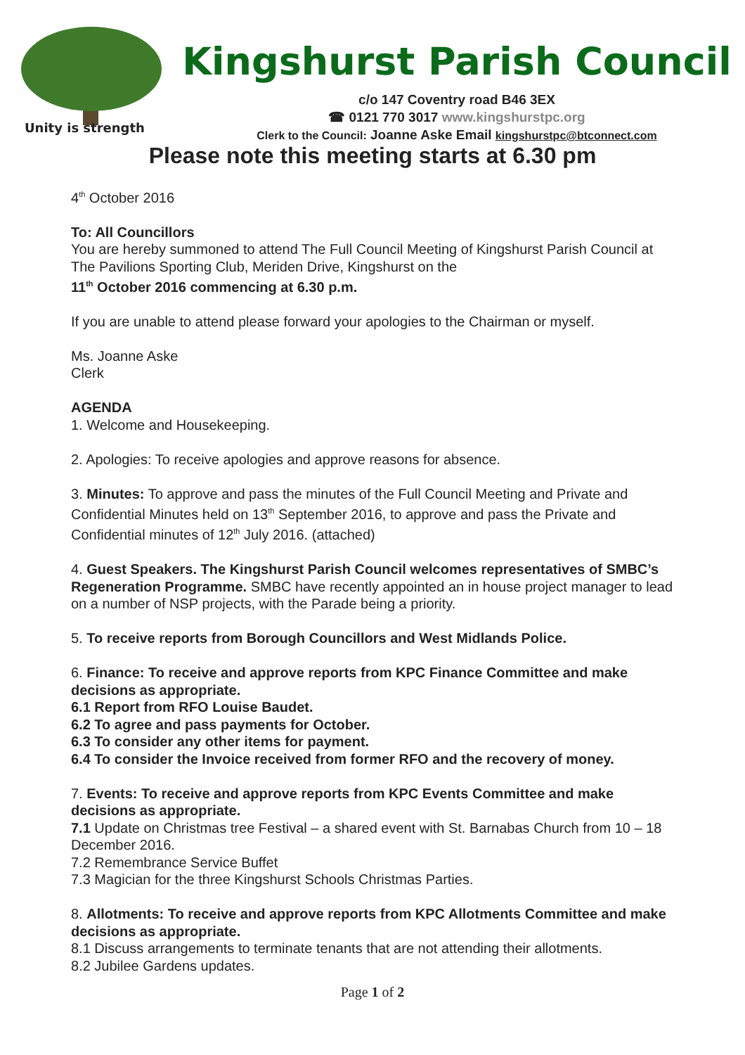Unity is strength
Kingshurst Parish Council
c/o 147 Coventry road B46 3EX
☎ 0121 770 3017 www.kingshurstpc.org
Clerk to the Council: Joanne Aske Email kingshurstpc@btconnect.com
Please note this meeting starts at 6.30 pm
4<sup>th</sup> October 2016
To: All Councillors
You are hereby summoned to attend The Full Council Meeting of Kingshurst Parish Council at The Pavilions Sporting Club, Meriden Drive, Kingshurst on the
11<sup>th</sup> October 2016 commencing at 6.30 p.m.
If you are unable to attend please forward your apologies to the Chairman or myself.
Ms. Joanne Aske
Clerk
AGENDA
1. Welcome and Housekeeping.
2. Apologies: To receive apologies and approve reasons for absence.
3. Minutes: To approve and pass the minutes of the Full Council Meeting and Private and Confidential Minutes held on 13<sup>th</sup> September 2016, to approve and pass the Private and Confidential minutes of 12<sup>th</sup> July 2016. (attached)
4. Guest Speakers. The Kingshurst Parish Council welcomes representatives of SMBC’s Regeneration Programme. SMBC have recently appointed an in house project manager to lead on a number of NSP projects, with the Parade being a priority.
5. To receive reports from Borough Councillors and West Midlands Police.
6. Finance: To receive and approve reports from KPC Finance Committee and make decisions as appropriate.
6.1 Report from RFO Louise Baudet.
6.2 To agree and pass payments for October.
6.3 To consider any other items for payment.
6.4 To consider the Invoice received from former RFO and the recovery of money.
7. Events: To receive and approve reports from KPC Events Committee and make decisions as appropriate.
7.1 Update on Christmas tree Festival – a shared event with St. Barnabas Church from 10 – 18 December 2016.
7.2 Remembrance Service Buffet
7.3 Magician for the three Kingshurst Schools Christmas Parties.
8. Allotments: To receive and approve reports from KPC Allotments Committee and make decisions as appropriate.
8.1 Discuss arrangements to terminate tenants that are not attending their allotments.
8.2 Jubilee Gardens updates.
Page 1 of 2